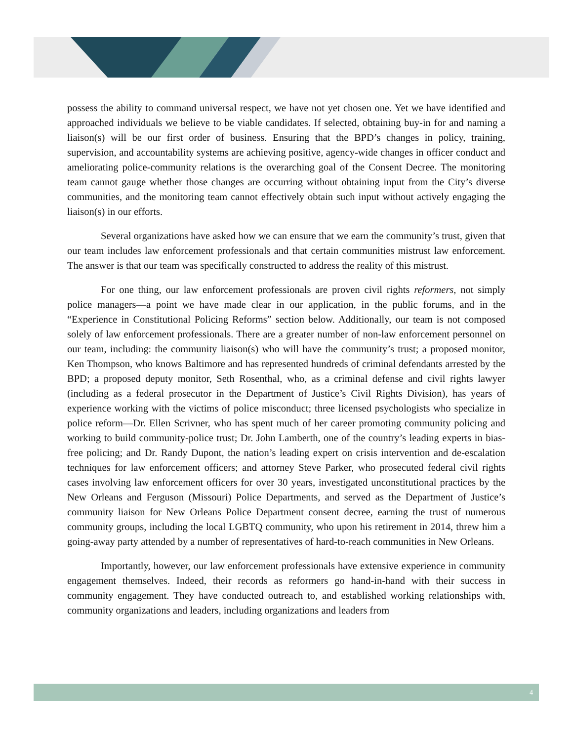possess the ability to command universal respect, we have not yet chosen one. Yet we have identified and approached individuals we believe to be viable candidates. If selected, obtaining buy-in for and naming a liaison(s) will be our first order of business. Ensuring that the BPD’s changes in policy, training, supervision, and accountability systems are achieving positive, agency-wide changes in officer conduct and ameliorating police-community relations is the overarching goal of the Consent Decree. The monitoring team cannot gauge whether those changes are occurring without obtaining input from the City’s diverse communities, and the monitoring team cannot effectively obtain such input without actively engaging the liaison(s) in our efforts.
Several organizations have asked how we can ensure that we earn the community’s trust, given that our team includes law enforcement professionals and that certain communities mistrust law enforcement. The answer is that our team was specifically constructed to address the reality of this mistrust.
For one thing, our law enforcement professionals are proven civil rights reformers, not simply police managers—a point we have made clear in our application, in the public forums, and in the “Experience in Constitutional Policing Reforms” section below. Additionally, our team is not composed solely of law enforcement professionals. There are a greater number of non-law enforcement personnel on our team, including: the community liaison(s) who will have the community’s trust; a proposed monitor, Ken Thompson, who knows Baltimore and has represented hundreds of criminal defendants arrested by the BPD; a proposed deputy monitor, Seth Rosenthal, who, as a criminal defense and civil rights lawyer (including as a federal prosecutor in the Department of Justice’s Civil Rights Division), has years of experience working with the victims of police misconduct; three licensed psychologists who specialize in police reform—Dr. Ellen Scrivner, who has spent much of her career promoting community policing and working to build community-police trust; Dr. John Lamberth, one of the country’s leading experts in bias-free policing; and Dr. Randy Dupont, the nation’s leading expert on crisis intervention and de-escalation techniques for law enforcement officers; and attorney Steve Parker, who prosecuted federal civil rights cases involving law enforcement officers for over 30 years, investigated unconstitutional practices by the New Orleans and Ferguson (Missouri) Police Departments, and served as the Department of Justice’s community liaison for New Orleans Police Department consent decree, earning the trust of numerous community groups, including the local LGBTQ community, who upon his retirement in 2014, threw him a going-away party attended by a number of representatives of hard-to-reach communities in New Orleans.
Importantly, however, our law enforcement professionals have extensive experience in community engagement themselves. Indeed, their records as reformers go hand-in-hand with their success in community engagement. They have conducted outreach to, and established working relationships with, community organizations and leaders, including organizations and leaders from
4